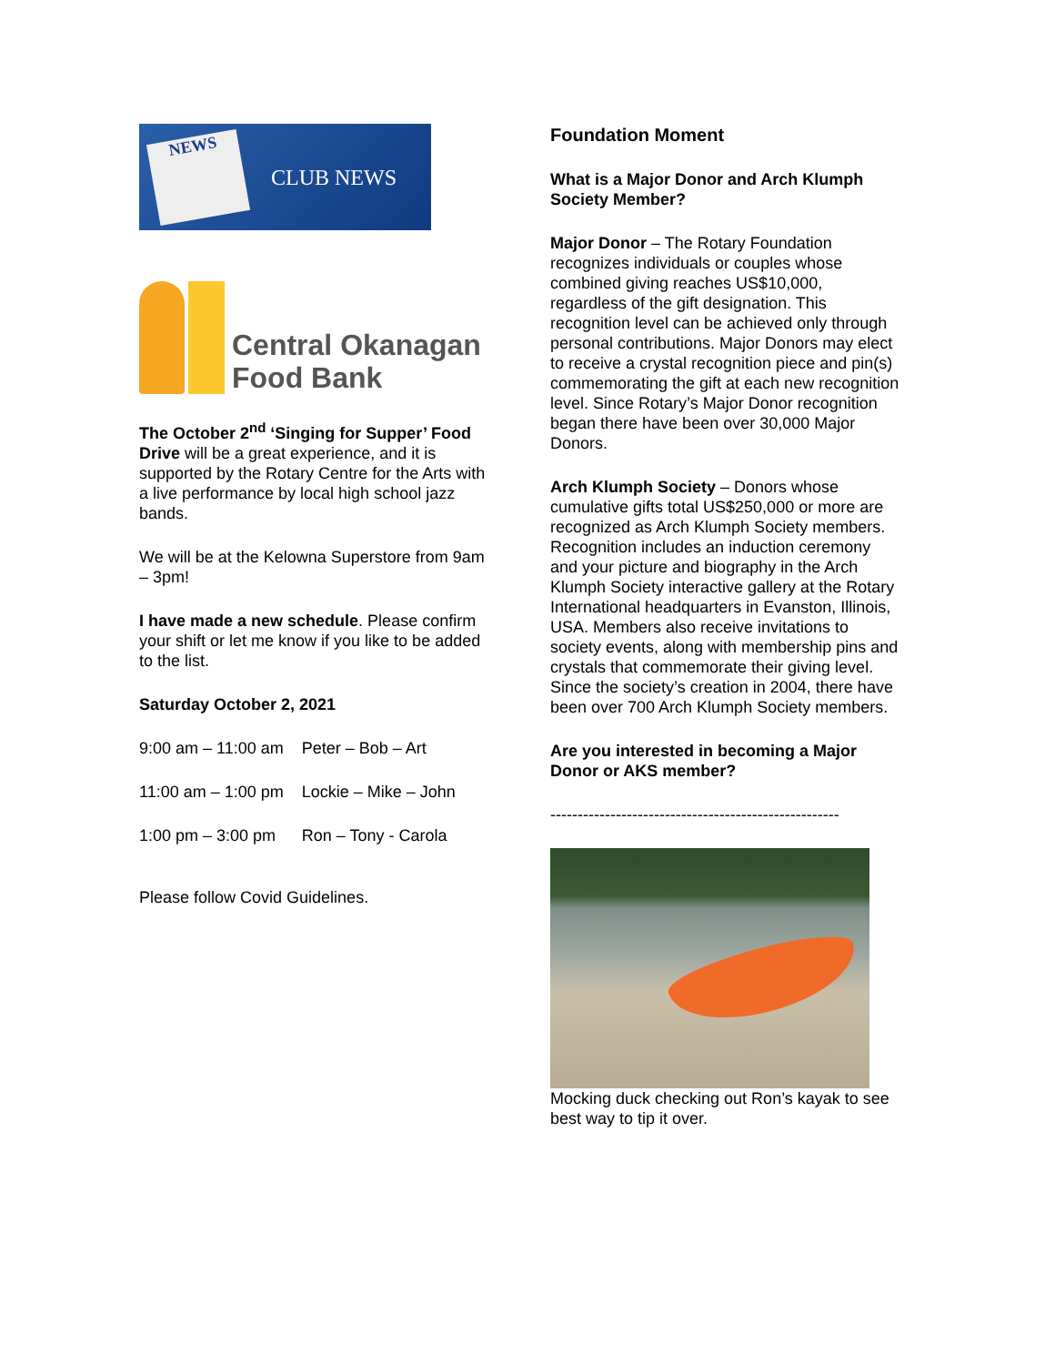NEWS
CLUB NEWS
Central Okanagan
Food Bank
The October 2<sup>nd</sup> ‘Singing for Supper’ Food Drive will be a great experience, and it is supported by the Rotary Centre for the Arts with a live performance by local high school jazz bands.
We will be at the Kelowna Superstore from 9am – 3pm!
I have made a new schedule. Please confirm your shift or let me know if you like to be added to the list.
Saturday October 2, 2021
| 9:00 am – 11:00 am | Peter – Bob – Art |
| 11:00 am – 1:00 pm | Lockie – Mike – John |
| 1:00 pm – 3:00 pm | Ron – Tony - Carola |
Please follow Covid Guidelines.
Foundation Moment
What is a Major Donor and Arch Klumph Society Member?
Major Donor – The Rotary Foundation recognizes individuals or couples whose combined giving reaches US$10,000, regardless of the gift designation. This recognition level can be achieved only through personal contributions. Major Donors may elect to receive a crystal recognition piece and pin(s) commemorating the gift at each new recognition level. Since Rotary’s Major Donor recognition began there have been over 30,000 Major Donors.
Arch Klumph Society – Donors whose cumulative gifts total US$250,000 or more are recognized as Arch Klumph Society members. Recognition includes an induction ceremony and your picture and biography in the Arch Klumph Society interactive gallery at the Rotary International headquarters in Evanston, Illinois, USA. Members also receive invitations to society events, along with membership pins and crystals that commemorate their giving level. Since the society’s creation in 2004, there have been over 700 Arch Klumph Society members.
Are you interested in becoming a Major Donor or AKS member?
-----------------------------------------------------
Mocking duck checking out Ron’s kayak to see best way to tip it over.